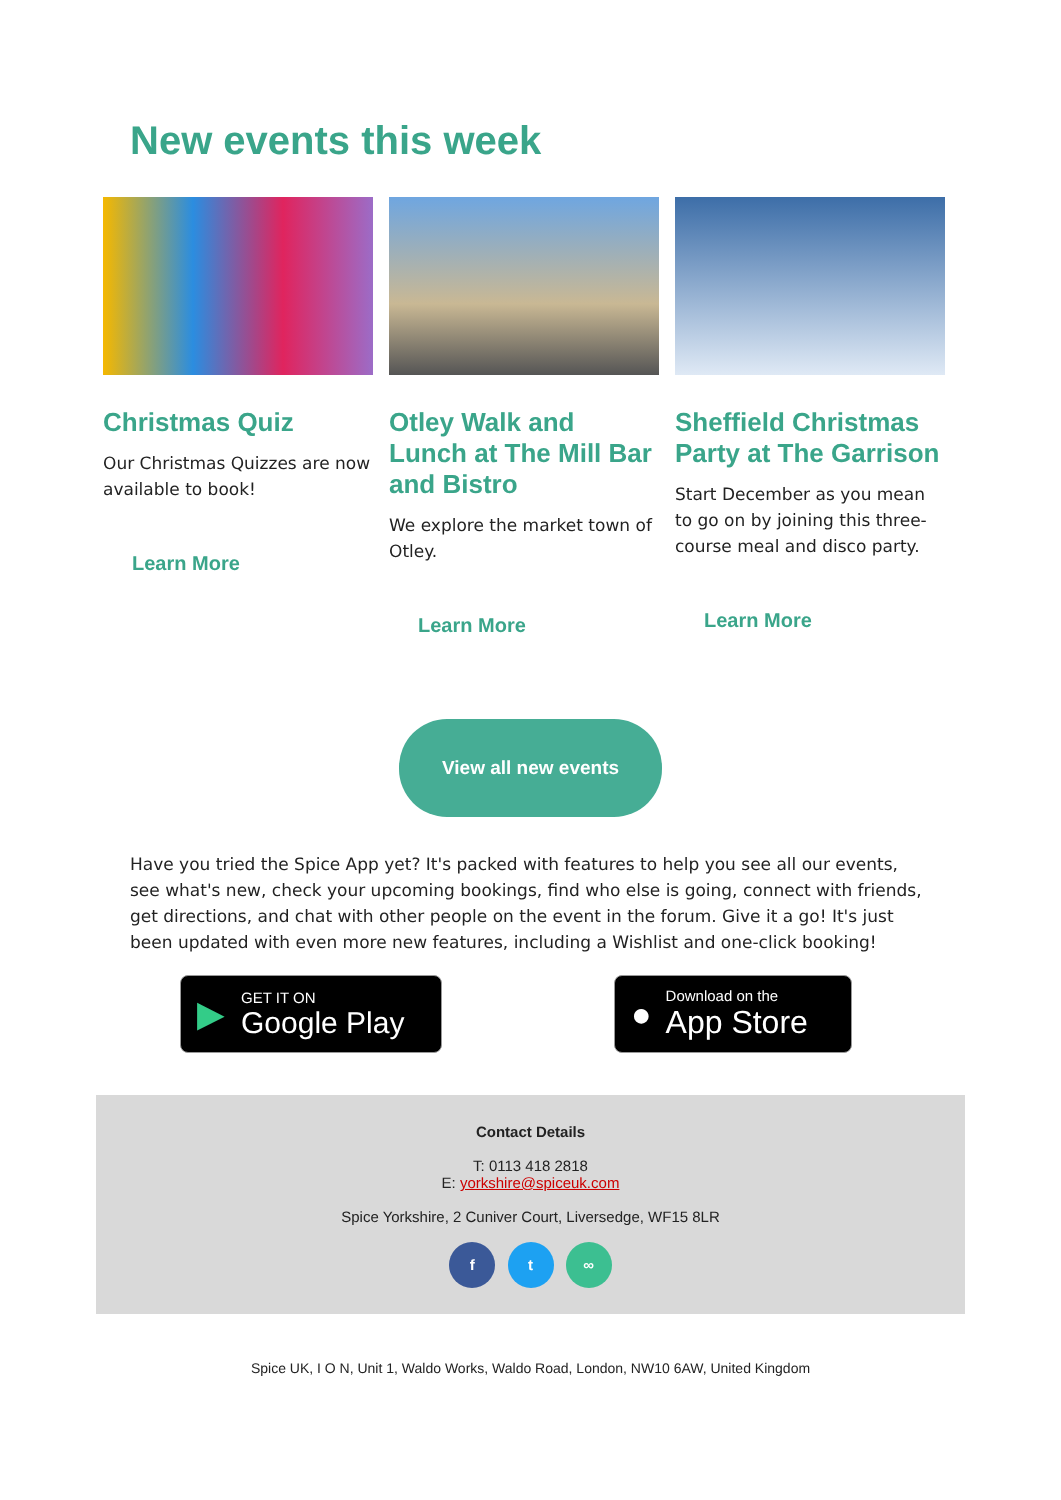New events this week
Christmas Quiz
Our Christmas Quizzes are now available to book!
Learn More
Otley Walk and Lunch at The Mill Bar and Bistro
We explore the market town of Otley.
Learn More
Sheffield Christmas Party at The Garrison
Start December as you mean to go on by joining this three-course meal and disco party.
Learn More
View all new events
Have you tried the Spice App yet? It's packed with features to help you see all our events, see what's new, check your upcoming bookings, find who else is going, connect with friends, get directions, and chat with other people on the event in the forum. Give it a go! It's just been updated with even more new features, including a Wishlist and one-click booking!
▶
GET IT ON
Google Play
●
Download on the
App Store
Contact Details
T: 0113 418 2818
E: yorkshire@spiceuk.com
Spice Yorkshire, 2 Cuniver Court, Liversedge, WF15 8LR
f t ∞
Spice UK, I O N, Unit 1, Waldo Works, Waldo Road, London, NW10 6AW, United Kingdom